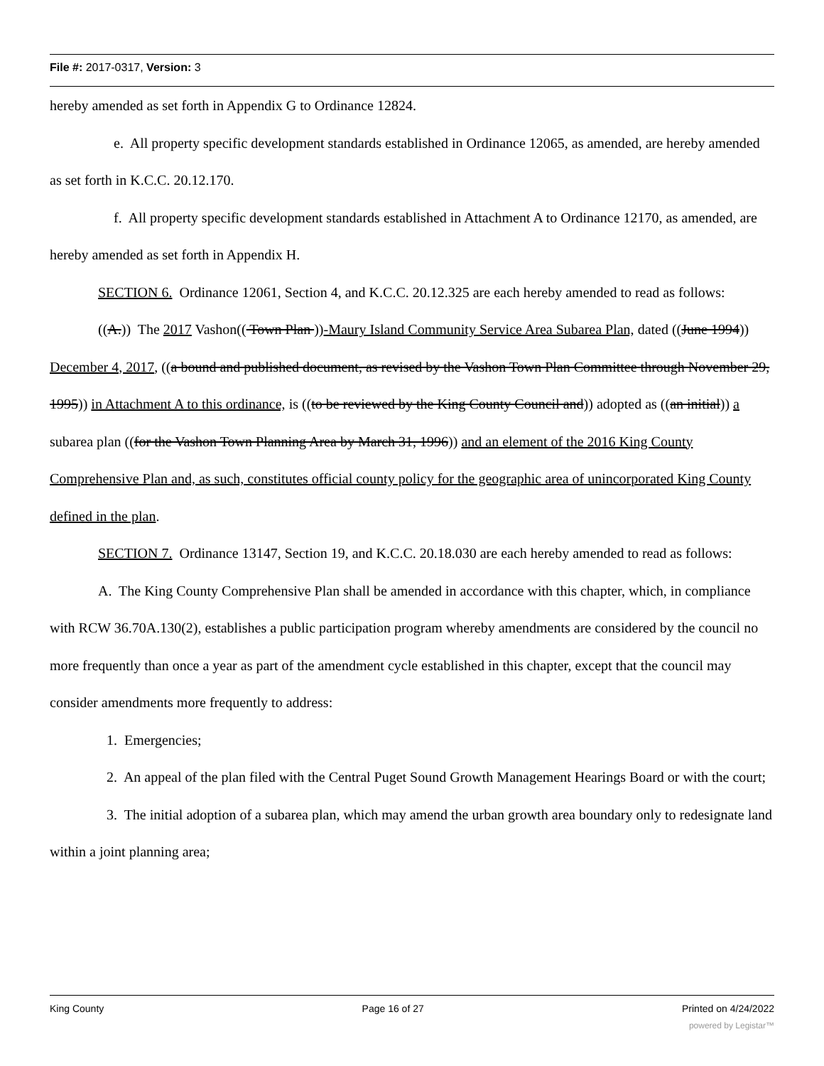File #: 2017-0317, Version: 3
hereby amended as set forth in Appendix G to Ordinance 12824.
e. All property specific development standards established in Ordinance 12065, as amended, are hereby amended as set forth in K.C.C. 20.12.170.
f. All property specific development standards established in Attachment A to Ordinance 12170, as amended, are hereby amended as set forth in Appendix H.
SECTION 6. Ordinance 12061, Section 4, and K.C.C. 20.12.325 are each hereby amended to read as follows:
((A.)) The 2017 Vashon(( Town Plan ))-Maury Island Community Service Area Subarea Plan, dated ((June 1994)) December 4, 2017, ((a bound and published document, as revised by the Vashon Town Plan Committee through November 29, 1995)) in Attachment A to this ordinance, is ((to be reviewed by the King County Council and)) adopted as ((an initial)) a subarea plan ((for the Vashon Town Planning Area by March 31, 1996)) and an element of the 2016 King County Comprehensive Plan and, as such, constitutes official county policy for the geographic area of unincorporated King County defined in the plan.
SECTION 7. Ordinance 13147, Section 19, and K.C.C. 20.18.030 are each hereby amended to read as follows:
A. The King County Comprehensive Plan shall be amended in accordance with this chapter, which, in compliance with RCW 36.70A.130(2), establishes a public participation program whereby amendments are considered by the council no more frequently than once a year as part of the amendment cycle established in this chapter, except that the council may consider amendments more frequently to address:
1. Emergencies;
2. An appeal of the plan filed with the Central Puget Sound Growth Management Hearings Board or with the court;
3. The initial adoption of a subarea plan, which may amend the urban growth area boundary only to redesignate land within a joint planning area;
King County Page 16 of 27 Printed on 4/24/2022
powered by Legistar™